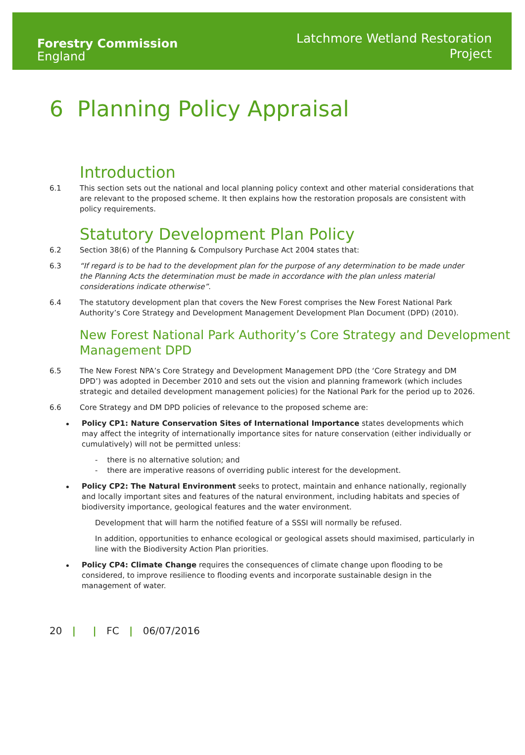Forestry Commission
England
Latchmore Wetland Restoration
Project
6 Planning Policy Appraisal
Introduction
6.1 This section sets out the national and local planning policy context and other material considerations that are relevant to the proposed scheme. It then explains how the restoration proposals are consistent with policy requirements.
Statutory Development Plan Policy
6.2 Section 38(6) of the Planning & Compulsory Purchase Act 2004 states that:
6.3 “If regard is to be had to the development plan for the purpose of any determination to be made under the Planning Acts the determination must be made in accordance with the plan unless material considerations indicate otherwise”.
6.4 The statutory development plan that covers the New Forest comprises the New Forest National Park Authority’s Core Strategy and Development Management Development Plan Document (DPD) (2010).
New Forest National Park Authority’s Core Strategy and Development Management DPD
6.5 The New Forest NPA’s Core Strategy and Development Management DPD (the ‘Core Strategy and DM DPD’) was adopted in December 2010 and sets out the vision and planning framework (which includes strategic and detailed development management policies) for the National Park for the period up to 2026.
6.6 Core Strategy and DM DPD policies of relevance to the proposed scheme are:
Policy CP1: Nature Conservation Sites of International Importance states developments which may affect the integrity of internationally importance sites for nature conservation (either individually or cumulatively) will not be permitted unless:
- there is no alternative solution; and
- there are imperative reasons of overriding public interest for the development.
Policy CP2: The Natural Environment seeks to protect, maintain and enhance nationally, regionally and locally important sites and features of the natural environment, including habitats and species of biodiversity importance, geological features and the water environment.
Development that will harm the notified feature of a SSSI will normally be refused.
In addition, opportunities to enhance ecological or geological assets should maximised, particularly in line with the Biodiversity Action Plan priorities.
Policy CP4: Climate Change requires the consequences of climate change upon flooding to be considered, to improve resilience to flooding events and incorporate sustainable design in the management of water.
20 | | FC | 06/07/2016